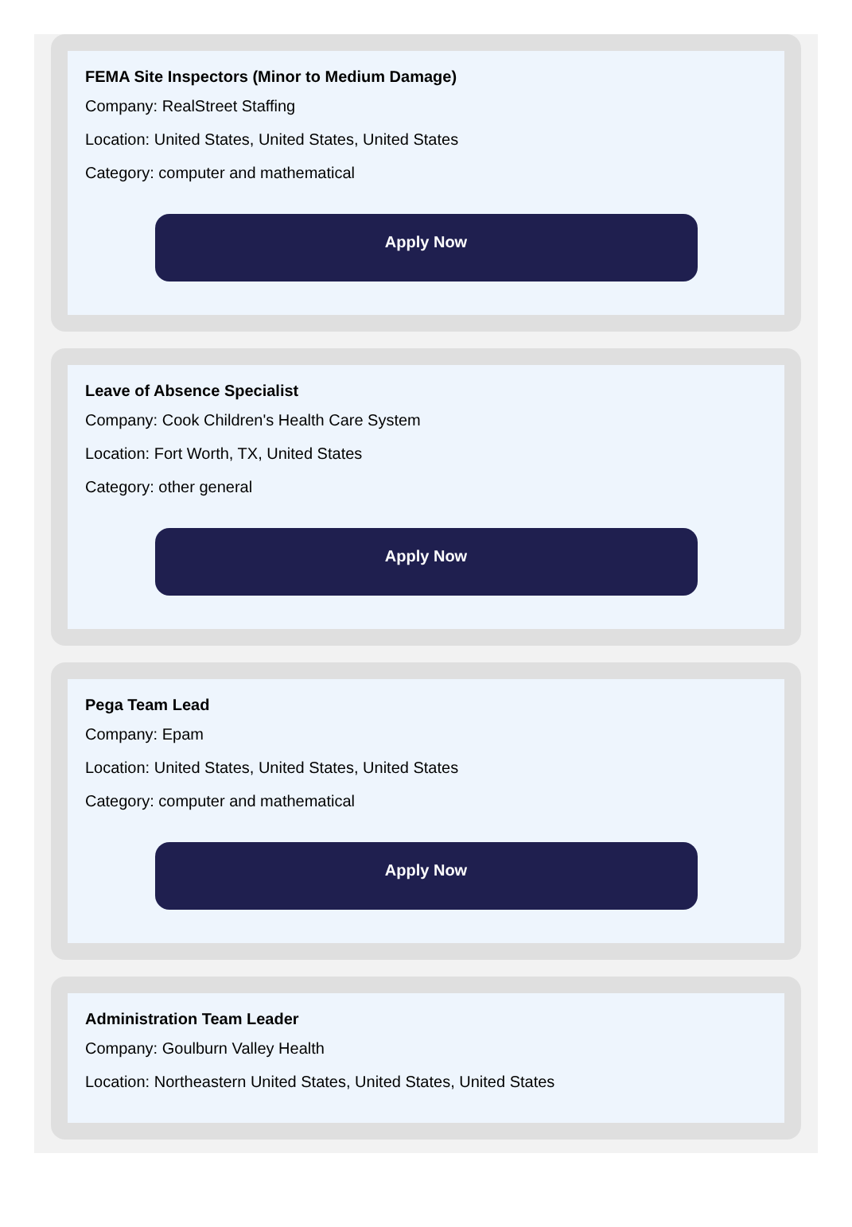FEMA Site Inspectors (Minor to Medium Damage)
Company: RealStreet Staffing
Location: United States, United States, United States
Category: computer and mathematical
Apply Now
Leave of Absence Specialist
Company: Cook Children's Health Care System
Location: Fort Worth, TX, United States
Category: other general
Apply Now
Pega Team Lead
Company: Epam
Location: United States, United States, United States
Category: computer and mathematical
Apply Now
Administration Team Leader
Company: Goulburn Valley Health
Location: Northeastern United States, United States, United States